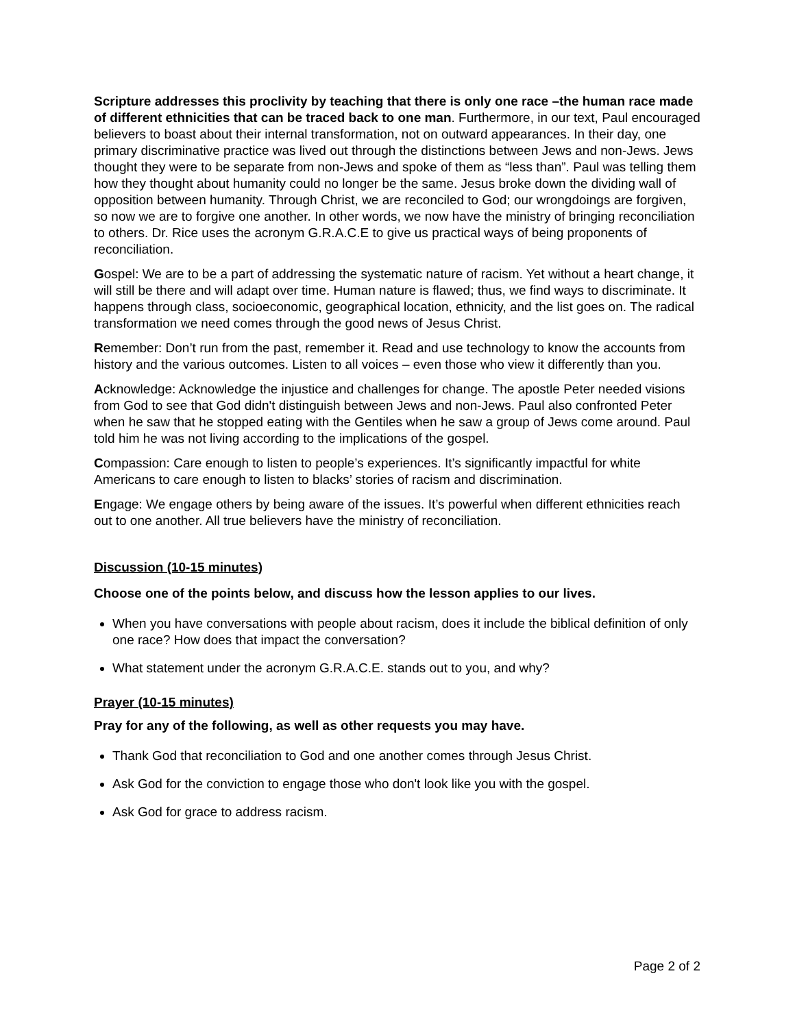Scripture addresses this proclivity by teaching that there is only one race –the human race made of different ethnicities that can be traced back to one man. Furthermore, in our text, Paul encouraged believers to boast about their internal transformation, not on outward appearances. In their day, one primary discriminative practice was lived out through the distinctions between Jews and non-Jews. Jews thought they were to be separate from non-Jews and spoke of them as “less than”. Paul was telling them how they thought about humanity could no longer be the same. Jesus broke down the dividing wall of opposition between humanity. Through Christ, we are reconciled to God; our wrongdoings are forgiven, so now we are to forgive one another. In other words, we now have the ministry of bringing reconciliation to others. Dr. Rice uses the acronym G.R.A.C.E to give us practical ways of being proponents of reconciliation.
Gospel: We are to be a part of addressing the systematic nature of racism. Yet without a heart change, it will still be there and will adapt over time. Human nature is flawed; thus, we find ways to discriminate. It happens through class, socioeconomic, geographical location, ethnicity, and the list goes on. The radical transformation we need comes through the good news of Jesus Christ.
Remember: Don’t run from the past, remember it. Read and use technology to know the accounts from history and the various outcomes. Listen to all voices – even those who view it differently than you.
Acknowledge: Acknowledge the injustice and challenges for change. The apostle Peter needed visions from God to see that God didn't distinguish between Jews and non-Jews. Paul also confronted Peter when he saw that he stopped eating with the Gentiles when he saw a group of Jews come around. Paul told him he was not living according to the implications of the gospel.
Compassion: Care enough to listen to people’s experiences. It’s significantly impactful for white Americans to care enough to listen to blacks’ stories of racism and discrimination.
Engage: We engage others by being aware of the issues. It’s powerful when different ethnicities reach out to one another. All true believers have the ministry of reconciliation.
Discussion (10-15 minutes)
Choose one of the points below, and discuss how the lesson applies to our lives.
When you have conversations with people about racism, does it include the biblical definition of only one race? How does that impact the conversation?
What statement under the acronym G.R.A.C.E. stands out to you, and why?
Prayer (10-15 minutes)
Pray for any of the following, as well as other requests you may have.
Thank God that reconciliation to God and one another comes through Jesus Christ.
Ask God for the conviction to engage those who don't look like you with the gospel.
Ask God for grace to address racism.
Page 2 of 2